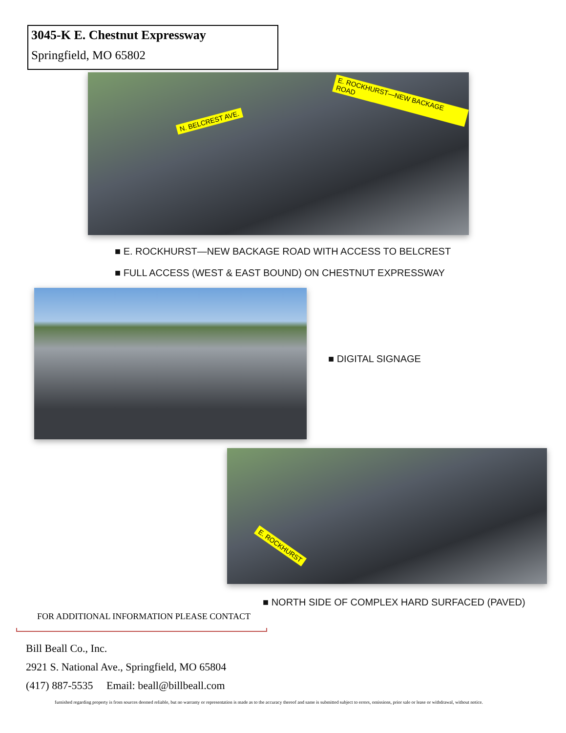3045-K E. Chestnut Expressway
Springfield, MO 65802
N. BELCREST AVE.
E. ROCKHURST—NEW BACKAGE ROAD
■ E. ROCKHURST—NEW BACKAGE ROAD WITH ACCESS TO BELCREST
■ FULL ACCESS (WEST & EAST BOUND) ON CHESTNUT EXPRESSWAY
■ DIGITAL SIGNAGE
E. ROCKHURST
■ NORTH SIDE OF COMPLEX HARD SURFACED (PAVED)
FOR ADDITIONAL INFORMATION PLEASE CONTACT
Bill Beall Co., Inc.
2921 S. National Ave., Springfield, MO 65804
(417) 887-5535 Email: beall@billbeall.com
furnished regarding property is from sources deemed reliable, but no warranty or representation is made as to the accuracy thereof and same is submitted subject to errors, omissions, prior sale or lease or withdrawal, without notice.